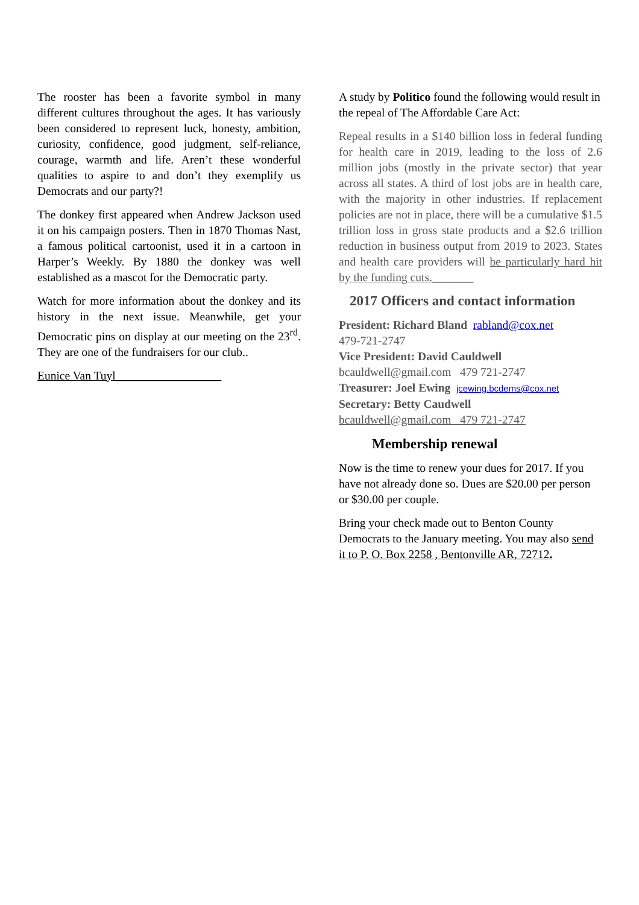The rooster has been a favorite symbol in many different cultures throughout the ages. It has variously been considered to represent luck, honesty, ambition, curiosity, confidence, good judgment, self-reliance, courage, warmth and life. Aren’t these wonderful qualities to aspire to and don’t they exemplify us Democrats and our party?!
The donkey first appeared when Andrew Jackson used it on his campaign posters. Then in 1870 Thomas Nast, a famous political cartoonist, used it in a cartoon in Harper’s Weekly. By 1880 the donkey was well established as a mascot for the Democratic party.
Watch for more information about the donkey and its history in the next issue. Meanwhile, get your Democratic pins on display at our meeting on the 23<sup>rd</sup>. They are one of the fundraisers for our club..
Eunice Van Tuyl__________________
A study by Politico found the following would result in the repeal of The Affordable Care Act:
Repeal results in a $140 billion loss in federal funding for health care in 2019, leading to the loss of 2.6 million jobs (mostly in the private sector) that year across all states. A third of lost jobs are in health care, with the majority in other industries. If replacement policies are not in place, there will be a cumulative $1.5 trillion loss in gross state products and a $2.6 trillion reduction in business output from 2019 to 2023. States and health care providers will be particularly hard hit by the funding cuts._______
2017 Officers and contact information
President: Richard Bland rabland@cox.net
479-721-2747
Vice President: David Cauldwell
bcauldwell@gmail.com 479 721-2747
Treasurer: Joel Ewing jcewing.bcdems@cox.net
Secretary: Betty Caudwell
bcauldwell@gmail.com 479 721-2747
Membership renewal
Now is the time to renew your dues for 2017. If you have not already done so. Dues are $20.00 per person or $30.00 per couple.
Bring your check made out to Benton County Democrats to the January meeting. You may also send it to P. O. Box 2258 , Bentonville AR, 72712.